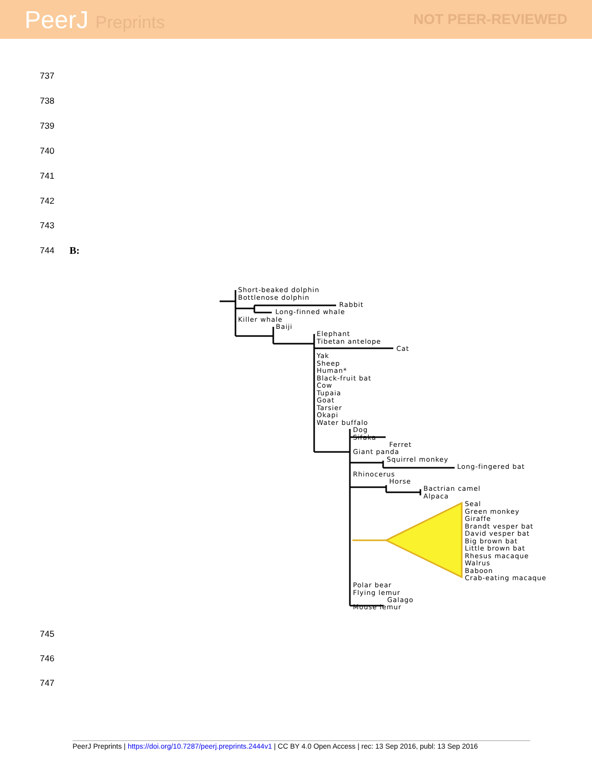PeerJ Preprints
NOT PEER-REVIEWED
737
738
739
740
741
742
743
744 B:
Short-beaked dolphin
Bottlenose dolphin
Rabbit
Long-finned whale
Killer whale
Baiji
Elephant
Tibetan antelope
Cat
Yak
Sheep
Human*
Black-fruit bat
Cow
Tupaia
Goat
Tarsier
Okapi
Water buffalo
Dog
Sifaka
Ferret
Giant panda
Squirrel monkey
Long-fingered bat
Rhinocerus
Horse
Bactrian camel
Alpaca
Seal
Green monkey
Giraffe
Brandt vesper bat
David vesper bat
Big brown bat
Little brown bat
Rhesus macaque
Walrus
Baboon
Crab-eating macaque
Polar bear
Flying lemur
Galago
Mouse lemur
745
746
747
PeerJ Preprints | https://doi.org/10.7287/peerj.preprints.2444v1 | CC BY 4.0 Open Access | rec: 13 Sep 2016, publ: 13 Sep 2016